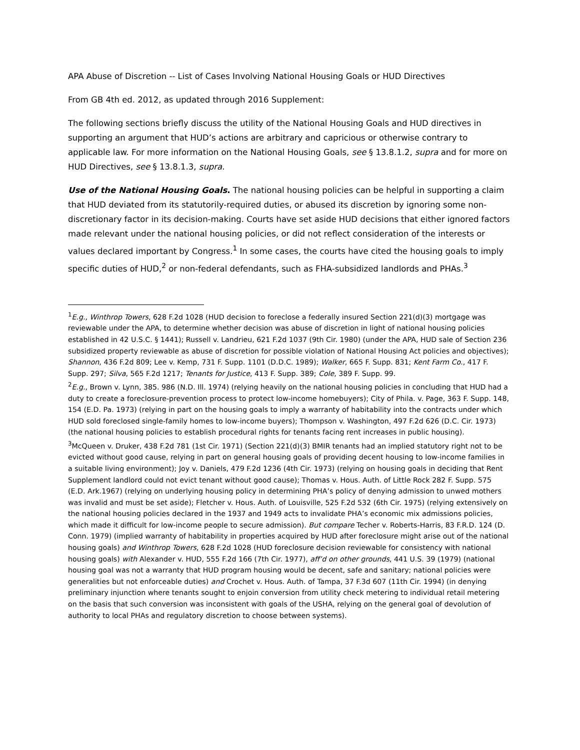APA Abuse of Discretion -- List of Cases Involving National Housing Goals or HUD Directives
From GB 4th ed. 2012, as updated through 2016 Supplement:
The following sections briefly discuss the utility of the National Housing Goals and HUD directives in supporting an argument that HUD’s actions are arbitrary and capricious or otherwise contrary to applicable law. For more information on the National Housing Goals, see § 13.8.1.2, supra and for more on HUD Directives, see § 13.8.1.3, supra.
Use of the National Housing Goals. The national housing policies can be helpful in supporting a claim that HUD deviated from its statutorily-required duties, or abused its discretion by ignoring some non-discretionary factor in its decision-making. Courts have set aside HUD decisions that either ignored factors made relevant under the national housing policies, or did not reflect consideration of the interests or values declared important by Congress.<sup>1</sup> In some cases, the courts have cited the housing goals to imply specific duties of HUD,<sup>2</sup> or non-federal defendants, such as FHA-subsidized landlords and PHAs.<sup>3</sup>
<sup>1</sup> E.g., Winthrop Towers, 628 F.2d 1028 (HUD decision to foreclose a federally insured Section 221(d)(3) mortgage was reviewable under the APA, to determine whether decision was abuse of discretion in light of national housing policies established in 42 U.S.C. § 1441); Russell v. Landrieu, 621 F.2d 1037 (9th Cir. 1980) (under the APA, HUD sale of Section 236 subsidized property reviewable as abuse of discretion for possible violation of National Housing Act policies and objectives); Shannon, 436 F.2d 809; Lee v. Kemp, 731 F. Supp. 1101 (D.D.C. 1989); Walker, 665 F. Supp. 831; Kent Farm Co., 417 F. Supp. 297; Silva, 565 F.2d 1217; Tenants for Justice, 413 F. Supp. 389; Cole, 389 F. Supp. 99.
<sup>2</sup> E.g., Brown v. Lynn, 385. 986 (N.D. Ill. 1974) (relying heavily on the national housing policies in concluding that HUD had a duty to create a foreclosure-prevention process to protect low-income homebuyers); City of Phila. v. Page, 363 F. Supp. 148, 154 (E.D. Pa. 1973) (relying in part on the housing goals to imply a warranty of habitability into the contracts under which HUD sold foreclosed single-family homes to low-income buyers); Thompson v. Washington, 497 F.2d 626 (D.C. Cir. 1973) (the national housing policies to establish procedural rights for tenants facing rent increases in public housing).
<sup>3</sup> McQueen v. Druker, 438 F.2d 781 (1st Cir. 1971) (Section 221(d)(3) BMIR tenants had an implied statutory right not to be evicted without good cause, relying in part on general housing goals of providing decent housing to low-income families in a suitable living environment); Joy v. Daniels, 479 F.2d 1236 (4th Cir. 1973) (relying on housing goals in deciding that Rent Supplement landlord could not evict tenant without good cause); Thomas v. Hous. Auth. of Little Rock 282 F. Supp. 575 (E.D. Ark.1967) (relying on underlying housing policy in determining PHA’s policy of denying admission to unwed mothers was invalid and must be set aside); Fletcher v. Hous. Auth. of Louisville, 525 F.2d 532 (6th Cir. 1975) (relying extensively on the national housing policies declared in the 1937 and 1949 acts to invalidate PHA’s economic mix admissions policies, which made it difficult for low-income people to secure admission). But compare Techer v. Roberts-Harris, 83 F.R.D. 124 (D. Conn. 1979) (implied warranty of habitability in properties acquired by HUD after foreclosure might arise out of the national housing goals) and Winthrop Towers, 628 F.2d 1028 (HUD foreclosure decision reviewable for consistency with national housing goals) with Alexander v. HUD, 555 F.2d 166 (7th Cir. 1977), aff’d on other grounds, 441 U.S. 39 (1979) (national housing goal was not a warranty that HUD program housing would be decent, safe and sanitary; national policies were generalities but not enforceable duties) and Crochet v. Hous. Auth. of Tampa, 37 F.3d 607 (11th Cir. 1994) (in denying preliminary injunction where tenants sought to enjoin conversion from utility check metering to individual retail metering on the basis that such conversion was inconsistent with goals of the USHA, relying on the general goal of devolution of authority to local PHAs and regulatory discretion to choose between systems).